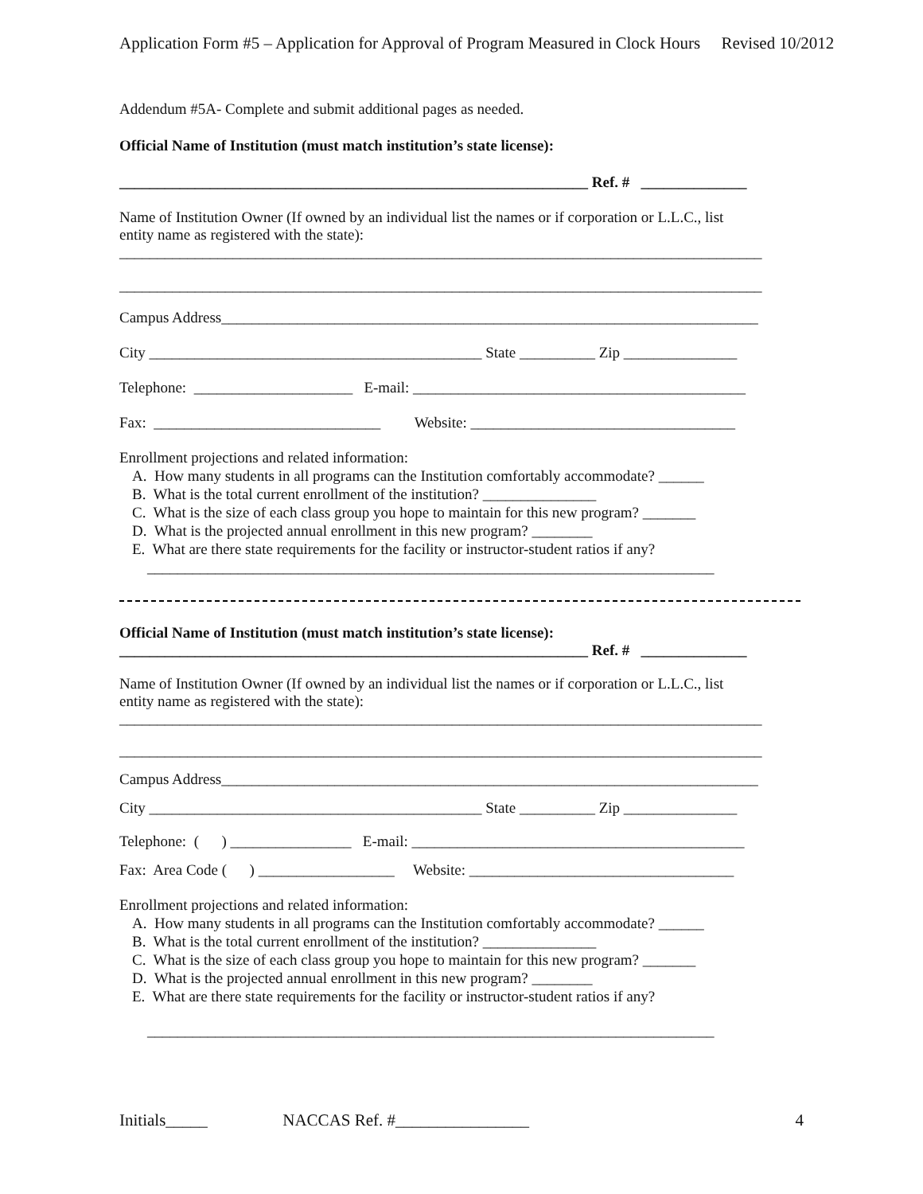Application Form #5 – Application for Approval of Program Measured in Clock Hours Revised 10/2012
Addendum #5A- Complete and submit additional pages as needed.
Official Name of Institution (must match institution’s state license):
______________________________________________________________ Ref. # ______________
Name of Institution Owner (If owned by an individual list the names or if corporation or L.L.C., list
entity name as registered with the state):
_____________________________________________________________________________________
_____________________________________________________________________________________
Campus Address_______________________________________________________________________
City ____________________________________________ State __________ Zip _______________
Telephone: _____________________ E-mail: ____________________________________________
Fax: ______________________________ Website: ___________________________________
Enrollment projections and related information:
A. How many students in all programs can the Institution comfortably accommodate? ______
B. What is the total current enrollment of the institution? _______________
C. What is the size of each class group you hope to maintain for this new program? _______
D. What is the projected annual enrollment in this new program? ________
E. What are there state requirements for the facility or instructor-student ratios if any?
___________________________________________________________________________
Official Name of Institution (must match institution’s state license):
______________________________________________________________ Ref. # ______________
Name of Institution Owner (If owned by an individual list the names or if corporation or L.L.C., list
entity name as registered with the state):
_____________________________________________________________________________________
_____________________________________________________________________________________
Campus Address_______________________________________________________________________
City ____________________________________________ State __________ Zip _______________
Telephone: ( ) ________________ E-mail: ____________________________________________
Fax: Area Code ( ) __________________ Website: ___________________________________
Enrollment projections and related information:
A. How many students in all programs can the Institution comfortably accommodate? ______
B. What is the total current enrollment of the institution? _______________
C. What is the size of each class group you hope to maintain for this new program? _______
D. What is the projected annual enrollment in this new program? ________
E. What are there state requirements for the facility or instructor-student ratios if any?
___________________________________________________________________________
Initials_____ NACCAS Ref. #________________ 4